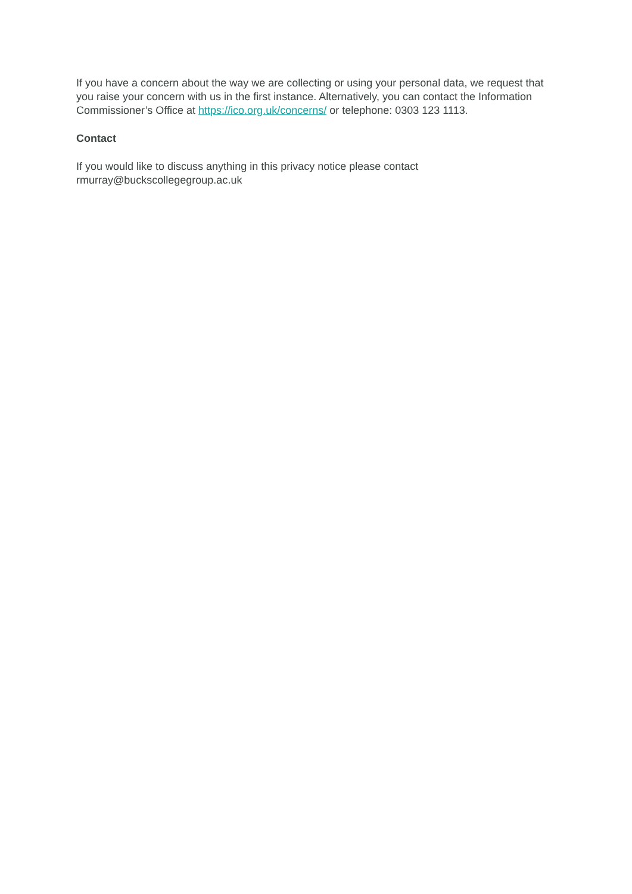If you have a concern about the way we are collecting or using your personal data, we request that you raise your concern with us in the first instance. Alternatively, you can contact the Information Commissioner’s Office at https://ico.org.uk/concerns/ or telephone: 0303 123 1113.
Contact
If you would like to discuss anything in this privacy notice please contact
rmurray@buckscollegegroup.ac.uk